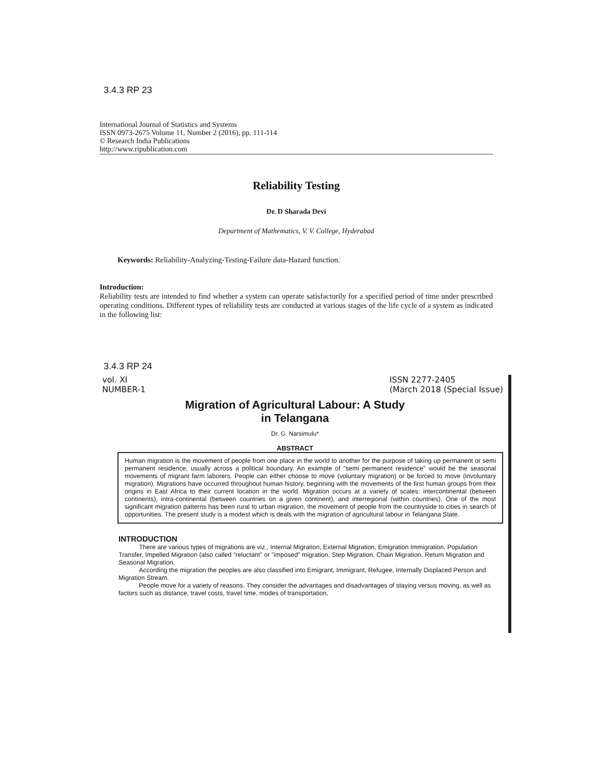3.4.3 RP 23
International Journal of Statistics and Systems
ISSN 0973-2675 Volume 11, Number 2 (2016), pp. 111-114
© Research India Publications
http://www.ripublication.com
Reliability Testing
Dr. D Sharada Devi
Department of Mathematics, V. V. College, Hyderabad
Keywords: Reliability-Analyzing-Testing-Failure data-Hazard function.
Introduction:
Reliability tests are intended to find whether a system can operate satisfactorily for a specified period of time under prescribed operating conditions. Different types of reliability tests are conducted at various stages of the life cycle of a system as indicated in the following list:
3.4.3 RP 24
vol. XI
NUMBER-1 ISSN 2277-2405
(March 2018 (Special Issue)
Migration of Agricultural Labour: A Study
in Telangana
Dr. G. Narsimulu*
ABSTRACT
Human migration is the movement of people from one place in the world to another for the purpose of taking up permanent or semi permanent residence, usually across a political boundary. An example of "semi permanent residence" would be the seasonal movements of migrant farm laborers. People can either choose to move (voluntary migration) or be forced to move (involuntary migration). Migrations have occurred throughout human history, beginning with the movements of the first human groups from their origins in East Africa to their current location in the world. Migration occurs at a variety of scales: intercontinental (between continents), intra-continental (between countries on a given continent), and interregional (within countries). One of the most significant migration patterns has been rural to urban migration, the movement of people from the countryside to cities in search of opportunities. The present study is a modest which is deals with the migration of agricultural labour in Telangana State.
INTRODUCTION
There are various types of migrations are viz., Internal Migration, External Migration, Emigration Immigration, Population Transfer, Impelled Migration (also called "reluctant" or "imposed" migration, Step Migration, Chain Migration, Return Migration and Seasonal Migration.
According the migration the peoples are also classified into Emigrant, Immigrant, Refugee, Internally Displaced Person and Migration Stream.
People move for a variety of reasons. They consider the advantages and disadvantages of staying versus moving, as well as factors such as distance, travel costs, travel time, modes of transportation,